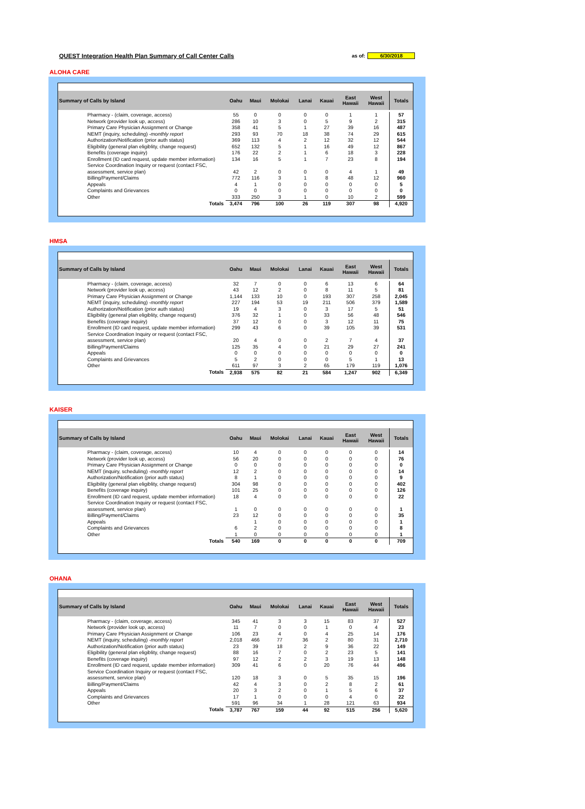QUEST Integration Health Plan Summary of Call Center Calls
as of: 6/30/2018
ALOHA CARE
| Summary of Calls by Island | Oahu | Maui | Molokai | Lanai | Kauai | East Hawaii | West Hawaii | Totals |
| --- | --- | --- | --- | --- | --- | --- | --- | --- |
| Pharmacy - (claim, coverage, access) | 55 | 0 | 0 | 0 | 0 | 1 | 1 | 57 |
| Network (provider look up, access) | 286 | 10 | 3 | 0 | 5 | 9 | 2 | 315 |
| Primary Care Physician Assignment or Change | 358 | 41 | 5 | 1 | 27 | 39 | 16 | 487 |
| NEMT (inquiry, scheduling) - monthly report | 293 | 93 | 70 | 18 | 38 | 74 | 29 | 615 |
| Authorization/Notification (prior auth status) | 369 | 113 | 4 | 2 | 12 | 32 | 12 | 544 |
| Eligibility (general plan eligiblity, change request) | 652 | 132 | 5 | 1 | 16 | 49 | 12 | 867 |
| Benefits (coverage inquiry) | 176 | 22 | 2 | 1 | 6 | 18 | 3 | 228 |
| Enrollment (ID card request, update member information) | 134 | 16 | 5 | 1 | 7 | 23 | 8 | 194 |
| Service Coordination Inquiry or request (contact FSC, assessment, service plan) | 42 | 2 | 0 | 0 | 0 | 4 | 1 | 49 |
| Billing/Payment/Claims | 772 | 116 | 3 | 1 | 8 | 48 | 12 | 960 |
| Appeals | 4 | 1 | 0 | 0 | 0 | 0 | 0 | 5 |
| Complaints and Grievances | 0 | 0 | 0 | 0 | 0 | 0 | 0 | 0 |
| Other | 333 | 250 | 3 | 1 | 0 | 10 | 2 | 599 |
| Totals | 3,474 | 796 | 100 | 26 | 119 | 307 | 98 | 4,920 |
HMSA
| Summary of Calls by Island | Oahu | Maui | Molokai | Lanai | Kauai | East Hawaii | West Hawaii | Totals |
| --- | --- | --- | --- | --- | --- | --- | --- | --- |
| Pharmacy - (claim, coverage, access) | 32 | 7 | 0 | 0 | 6 | 13 | 6 | 64 |
| Network (provider look up, access) | 43 | 12 | 2 | 0 | 8 | 11 | 5 | 81 |
| Primary Care Physician Assignment or Change | 1,144 | 133 | 10 | 0 | 193 | 307 | 258 | 2,045 |
| NEMT (inquiry, scheduling) - monthly report | 227 | 194 | 53 | 19 | 211 | 506 | 379 | 1,589 |
| Authorization/Notification (prior auth status) | 19 | 4 | 3 | 0 | 3 | 17 | 5 | 51 |
| Eligibility (general plan eligiblity, change request) | 376 | 32 | 1 | 0 | 33 | 56 | 48 | 546 |
| Benefits (coverage inquiry) | 37 | 12 | 0 | 0 | 3 | 12 | 11 | 75 |
| Enrollment (ID card request, update member information) | 299 | 43 | 6 | 0 | 39 | 105 | 39 | 531 |
| Service Coordination Inquiry or request (contact FSC, assessment, service plan) | 20 | 4 | 0 | 0 | 2 | 7 | 4 | 37 |
| Billing/Payment/Claims | 125 | 35 | 4 | 0 | 21 | 29 | 27 | 241 |
| Appeals | 0 | 0 | 0 | 0 | 0 | 0 | 0 | 0 |
| Complaints and Grievances | 5 | 2 | 0 | 0 | 0 | 5 | 1 | 13 |
| Other | 611 | 97 | 3 | 2 | 65 | 179 | 119 | 1,076 |
| Totals | 2,938 | 575 | 82 | 21 | 584 | 1,247 | 902 | 6,349 |
KAISER
| Summary of Calls by Island | Oahu | Maui | Molokai | Lanai | Kauai | East Hawaii | West Hawaii | Totals |
| --- | --- | --- | --- | --- | --- | --- | --- | --- |
| Pharmacy - (claim, coverage, access) | 10 | 4 | 0 | 0 | 0 | 0 | 0 | 14 |
| Network (provider look up, access) | 56 | 20 | 0 | 0 | 0 | 0 | 0 | 76 |
| Primary Care Physician Assignment or Change | 0 | 0 | 0 | 0 | 0 | 0 | 0 | 0 |
| NEMT (inquiry, scheduling) - monthly report | 12 | 2 | 0 | 0 | 0 | 0 | 0 | 14 |
| Authorization/Notification (prior auth status) | 8 | 1 | 0 | 0 | 0 | 0 | 0 | 9 |
| Eligibility (general plan eligiblity, change request) | 304 | 98 | 0 | 0 | 0 | 0 | 0 | 402 |
| Benefits (coverage inquiry) | 101 | 25 | 0 | 0 | 0 | 0 | 0 | 126 |
| Enrollment (ID card request, update member information) | 18 | 4 | 0 | 0 | 0 | 0 | 0 | 22 |
| Service Coordination Inquiry or request (contact FSC, assessment, service plan) | 1 | 0 | 0 | 0 | 0 | 0 | 0 | 1 |
| Billing/Payment/Claims | 23 | 12 | 0 | 0 | 0 | 0 | 0 | 35 |
| Appeals | | 1 | 0 | 0 | 0 | 0 | 0 | 1 |
| Complaints and Grievances | 6 | 2 | 0 | 0 | 0 | 0 | 0 | 8 |
| Other | 1 | 0 | 0 | 0 | 0 | 0 | 0 | 1 |
| Totals | 540 | 169 | 0 | 0 | 0 | 0 | 0 | 709 |
OHANA
| Summary of Calls by Island | Oahu | Maui | Molokai | Lanai | Kauai | East Hawaii | West Hawaii | Totals |
| --- | --- | --- | --- | --- | --- | --- | --- | --- |
| Pharmacy - (claim, coverage, access) | 345 | 41 | 3 | 3 | 15 | 83 | 37 | 527 |
| Network (provider look up, access) | 11 | 7 | 0 | 0 | 1 | 0 | 4 | 23 |
| Primary Care Physician Assignment or Change | 106 | 23 | 4 | 0 | 4 | 25 | 14 | 176 |
| NEMT (inquiry, scheduling) - monthly report | 2,018 | 466 | 77 | 36 | 2 | 80 | 31 | 2,710 |
| Authorization/Notification (prior auth status) | 23 | 39 | 18 | 2 | 9 | 36 | 22 | 149 |
| Eligibility (general plan eligiblity, change request) | 88 | 16 | 7 | 0 | 2 | 23 | 5 | 141 |
| Benefits (coverage inquiry) | 97 | 12 | 2 | 2 | 3 | 19 | 13 | 148 |
| Enrollment (ID card request, update member information) | 309 | 41 | 6 | 0 | 20 | 76 | 44 | 496 |
| Service Coordination Inquiry or request (contact FSC, assessment, service plan) | 120 | 18 | 3 | 0 | 5 | 35 | 15 | 196 |
| Billing/Payment/Claims | 42 | 4 | 3 | 0 | 2 | 8 | 2 | 61 |
| Appeals | 20 | 3 | 2 | 0 | 1 | 5 | 6 | 37 |
| Complaints and Grievances | 17 | 1 | 0 | 0 | 0 | 4 | 0 | 22 |
| Other | 591 | 96 | 34 | 1 | 28 | 121 | 63 | 934 |
| Totals | 3,787 | 767 | 159 | 44 | 92 | 515 | 256 | 5,620 |